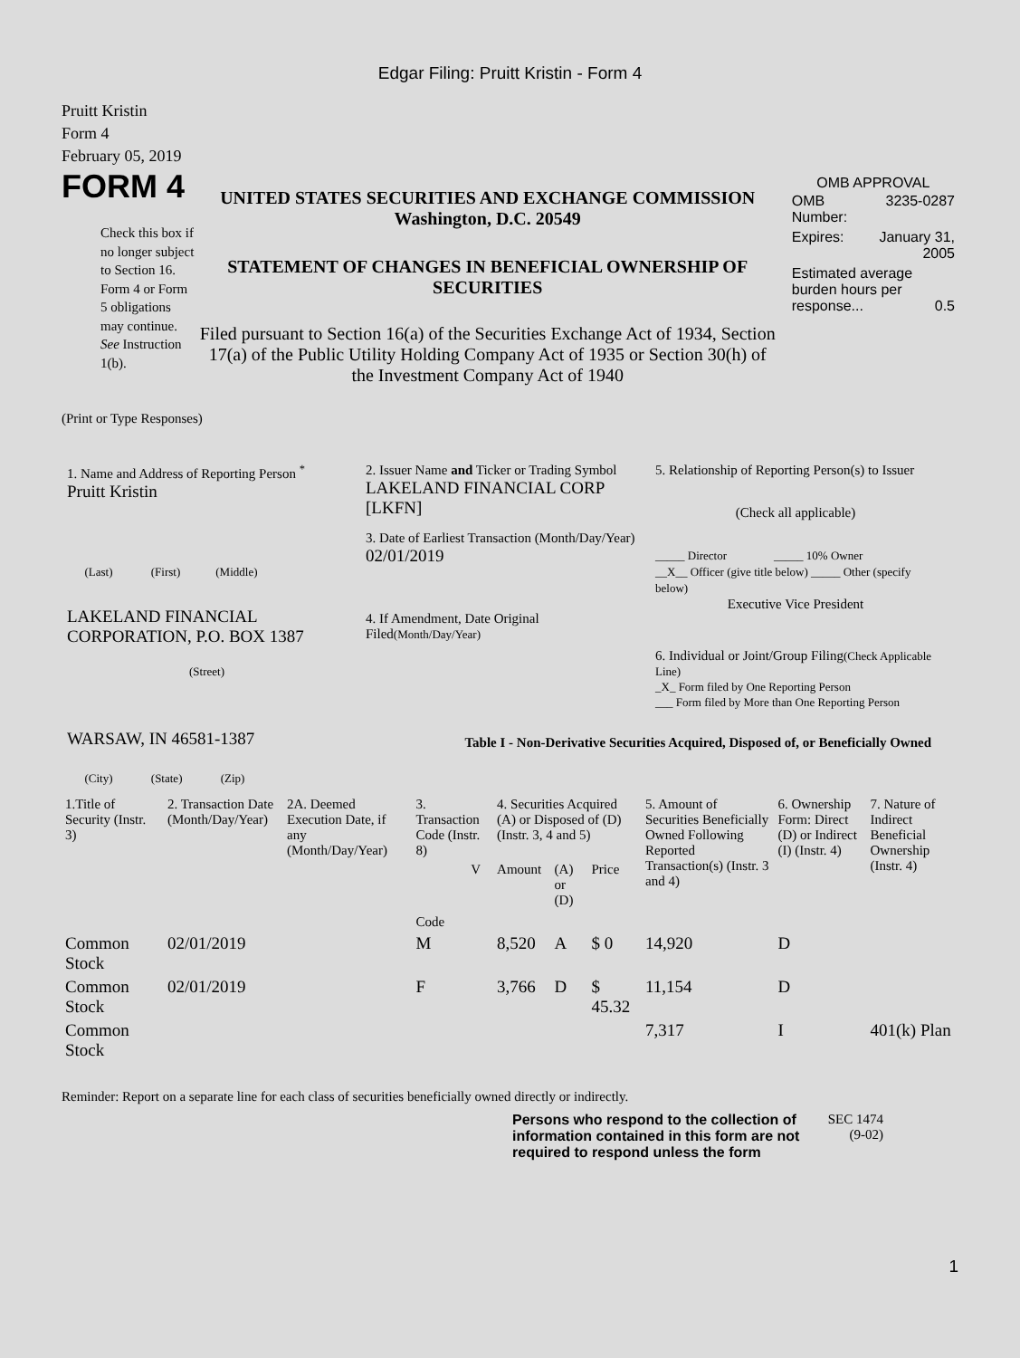Edgar Filing: Pruitt Kristin - Form 4
Pruitt Kristin
Form 4
February 05, 2019
FORM 4
Check this box if no longer subject to Section 16. Form 4 or Form 5 obligations may continue. See Instruction 1(b).
UNITED STATES SECURITIES AND EXCHANGE COMMISSION
Washington, D.C. 20549
STATEMENT OF CHANGES IN BENEFICIAL OWNERSHIP OF SECURITIES
Filed pursuant to Section 16(a) of the Securities Exchange Act of 1934, Section 17(a) of the Public Utility Holding Company Act of 1935 or Section 30(h) of the Investment Company Act of 1940
OMB APPROVAL
| OMB Number: | 3235-0287 |
| Expires: | January 31, 2005 |
| Estimated average burden hours per response... 0.5 | |
(Print or Type Responses)
1. Name and Address of Reporting Person <sup>*</sup>
Pruitt Kristin
(Last) (First) (Middle)
LAKELAND FINANCIAL CORPORATION, P.O. BOX 1387
(Street)
WARSAW, IN 46581-1387
(City) (State) (Zip)
2. Issuer Name and Ticker or Trading Symbol
LAKELAND FINANCIAL CORP [LKFN]
3. Date of Earliest Transaction (Month/Day/Year)
02/01/2019
4. If Amendment, Date Original Filed(Month/Day/Year)
5. Relationship of Reporting Person(s) to Issuer
(Check all applicable)
_____ Director _____ 10% Owner
__X__ Officer (give title below) _____ Other (specify below)
Executive Vice President
6. Individual or Joint/Group Filing(Check Applicable Line)
_X_ Form filed by One Reporting Person
___ Form filed by More than One Reporting Person
Table I - Non-Derivative Securities Acquired, Disposed of, or Beneficially Owned
| 1.Title of Security (Instr. 3) | 2. Transaction Date (Month/Day/Year) | 2A. Deemed Execution Date, if any (Month/Day/Year) | 3. Transaction Code (Instr. 8) | | 4. Securities Acquired (A) or Disposed of (D) (Instr. 3, 4 and 5) | | | 5. Amount of Securities Beneficially Owned Following Reported Transaction(s) (Instr. 3 and 4) | 6. Ownership Form: Direct (D) or Indirect (I) (Instr. 4) | 7. Nature of Indirect Beneficial Ownership (Instr. 4) |
| --- | --- | --- | --- | --- | --- | --- | --- | --- | --- | --- |
| | | | Code | V | Amount | (A) or (D) | Price | | | |
| Common Stock | 02/01/2019 | | M | | 8,520 | A | $ 0 | 14,920 | D | |
| Common Stock | 02/01/2019 | | F | | 3,766 | D | $ 45.32 | 11,154 | D | |
| Common Stock | | | | | | | | 7,317 | I | 401(k) Plan |
Reminder: Report on a separate line for each class of securities beneficially owned directly or indirectly.
Persons who respond to the collection of information contained in this form are not required to respond unless the form
SEC 1474 (9-02)
1